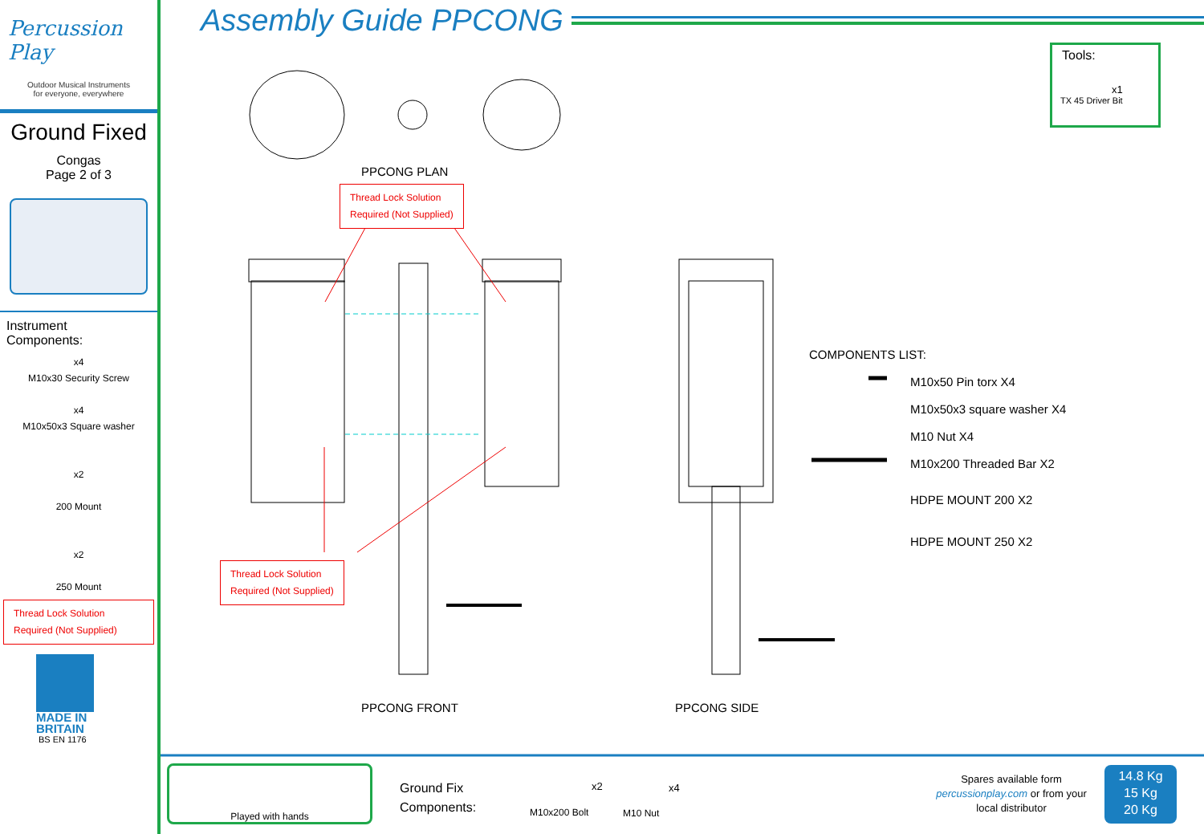Percussion Play
Outdoor Musical Instruments
for everyone, everywhere
Ground Fixed
Congas
Page 2 of 3
Instrument
Components:
x4
M10x30 Security Screw
x4
M10x50x3 Square washer
x2
200 Mount
x2
250 Mount
Thread Lock Solution
Required (Not Supplied)
MADE IN
BRITAIN
BS EN 1176
Assembly Guide PPCONG
Tools:
x1
TX 45 Driver Bit
PPCONG PLAN
Thread Lock Solution
Required (Not Supplied)
Thread Lock Solution
Required (Not Supplied)
PPCONG FRONT PPCONG SIDE
COMPONENTS LIST:
M10x50 Pin torx X4
M10x50x3 square washer X4
M10 Nut X4
M10x200 Threaded Bar X2
HDPE MOUNT 200 X2
HDPE MOUNT 250 X2
Played with hands
Ground Fix
Components:
x2
M10x200 Bolt
x4
M10 Nut
Spares available form
percussionplay.com or from your
local distributor
14.8 Kg
15 Kg
20 Kg